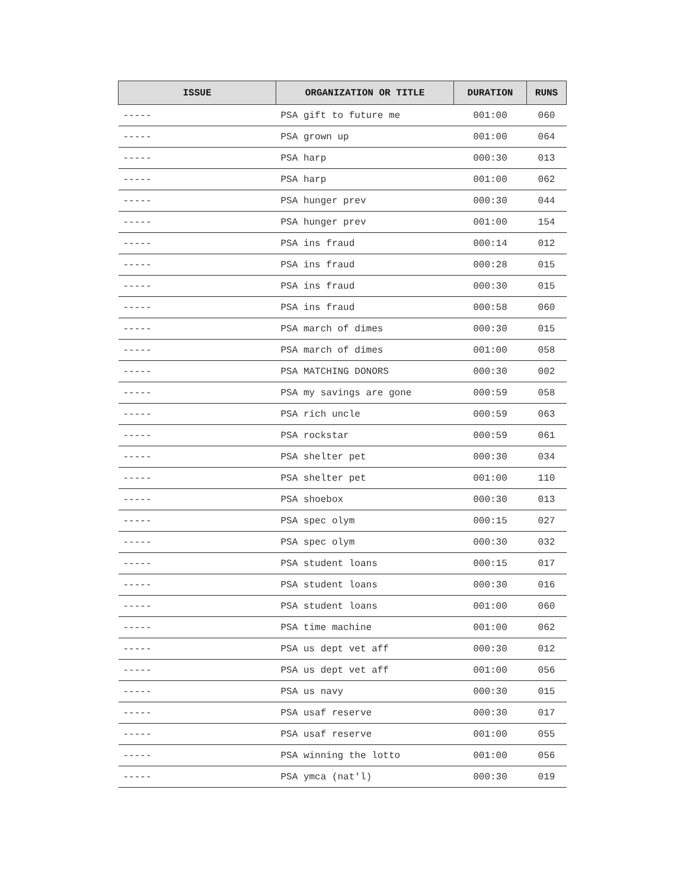| ISSUE | ORGANIZATION OR TITLE | DURATION | RUNS |
| --- | --- | --- | --- |
| ----- | PSA gift to future me | 001:00 | 060 |
| ----- | PSA grown up | 001:00 | 064 |
| ----- | PSA harp | 000:30 | 013 |
| ----- | PSA harp | 001:00 | 062 |
| ----- | PSA hunger prev | 000:30 | 044 |
| ----- | PSA hunger prev | 001:00 | 154 |
| ----- | PSA ins fraud | 000:14 | 012 |
| ----- | PSA ins fraud | 000:28 | 015 |
| ----- | PSA ins fraud | 000:30 | 015 |
| ----- | PSA ins fraud | 000:58 | 060 |
| ----- | PSA march of dimes | 000:30 | 015 |
| ----- | PSA march of dimes | 001:00 | 058 |
| ----- | PSA MATCHING DONORS | 000:30 | 002 |
| ----- | PSA my savings are gone | 000:59 | 058 |
| ----- | PSA rich uncle | 000:59 | 063 |
| ----- | PSA rockstar | 000:59 | 061 |
| ----- | PSA shelter pet | 000:30 | 034 |
| ----- | PSA shelter pet | 001:00 | 110 |
| ----- | PSA shoebox | 000:30 | 013 |
| ----- | PSA spec olym | 000:15 | 027 |
| ----- | PSA spec olym | 000:30 | 032 |
| ----- | PSA student loans | 000:15 | 017 |
| ----- | PSA student loans | 000:30 | 016 |
| ----- | PSA student loans | 001:00 | 060 |
| ----- | PSA time machine | 001:00 | 062 |
| ----- | PSA us dept vet aff | 000:30 | 012 |
| ----- | PSA us dept vet aff | 001:00 | 056 |
| ----- | PSA us navy | 000:30 | 015 |
| ----- | PSA usaf reserve | 000:30 | 017 |
| ----- | PSA usaf reserve | 001:00 | 055 |
| ----- | PSA winning the lotto | 001:00 | 056 |
| ----- | PSA ymca (nat'l) | 000:30 | 019 |